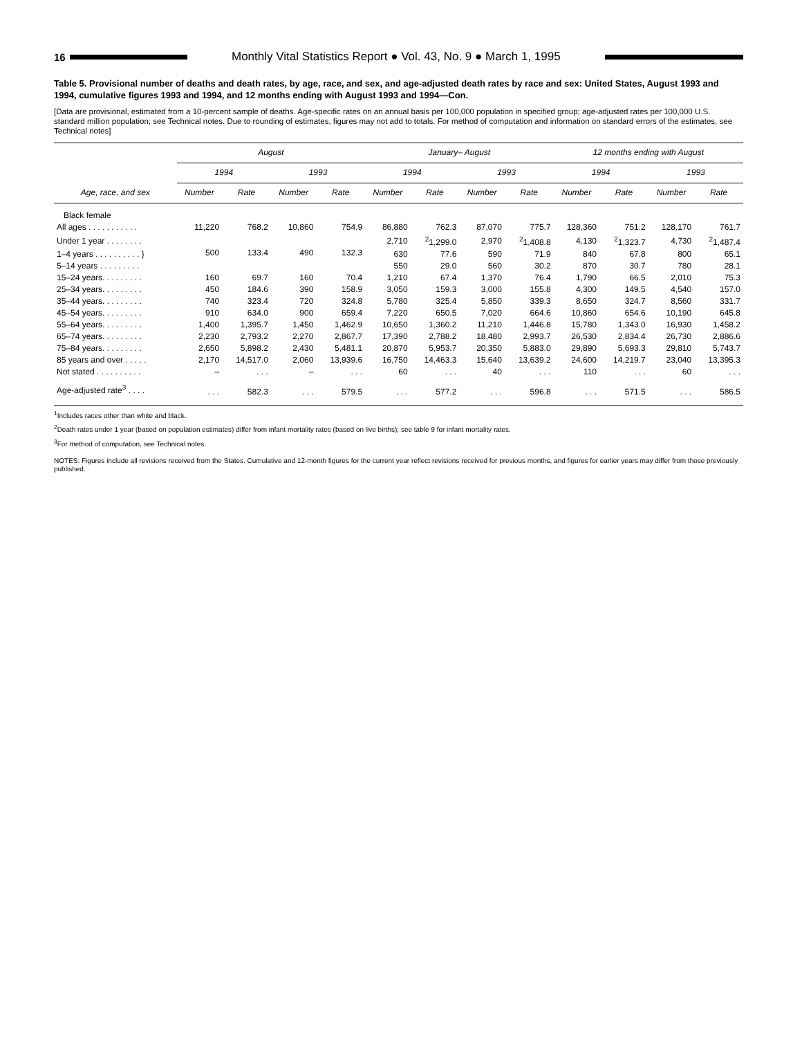16
Monthly Vital Statistics Report ● Vol. 43, No. 9 ● March 1, 1995
Table 5. Provisional number of deaths and death rates, by age, race, and sex, and age-adjusted death rates by race and sex: United States, August 1993 and 1994, cumulative figures 1993 and 1994, and 12 months ending with August 1993 and 1994—Con.
[Data are provisional, estimated from a 10-percent sample of deaths. Age-specific rates on an annual basis per 100,000 population in specified group; age-adjusted rates per 100,000 U.S. standard million population; see Technical notes. Due to rounding of estimates, figures may not add to totals. For method of computation and information on standard errors of the estimates, see Technical notes]
| Age, race, and sex | August | | | | January– August | | | | 12 months ending with August | | | |
| --- | --- | --- | --- | --- | --- | --- | --- | --- | --- | --- | --- | --- |
| | 1994 | | 1993 | | 1994 | | 1993 | | 1994 | | 1993 | |
| | Number | Rate | Number | Rate | Number | Rate | Number | Rate | Number | Rate | Number | Rate |
| Black female | | | | | | | | | | | | |
| All ages . . . . . . . . . . . | 11,220 | 768.2 | 10,860 | 754.9 | 86,880 | 762.3 | 87,070 | 775.7 | 128,360 | 751.2 | 128,170 | 761.7 |
| Under 1 year . . . . . . . . | 500 | 133.4 | 490 | 132.3 | 2,710 | <sup>2</sup> 1,299.0 | 2,970 | <sup>2</sup> 1,408.8 | 4,130 | <sup>2</sup> 1,323.7 | 4,730 | <sup>2</sup> 1,487.4 |
| 1–4 years . . . . . . . . . . } | | | | | 630 | 77.6 | 590 | 71.9 | 840 | 67.8 | 800 | 65.1 |
| 5–14 years . . . . . . . . . | | | | | 550 | 29.0 | 560 | 30.2 | 870 | 30.7 | 780 | 28.1 |
| 15–24 years. . . . . . . . . | 160 | 69.7 | 160 | 70.4 | 1,210 | 67.4 | 1,370 | 76.4 | 1,790 | 66.5 | 2,010 | 75.3 |
| 25–34 years. . . . . . . . . | 450 | 184.6 | 390 | 158.9 | 3,050 | 159.3 | 3,000 | 155.8 | 4,300 | 149.5 | 4,540 | 157.0 |
| 35–44 years. . . . . . . . . | 740 | 323.4 | 720 | 324.8 | 5,780 | 325.4 | 5,850 | 339.3 | 8,650 | 324.7 | 8,560 | 331.7 |
| 45–54 years. . . . . . . . . | 910 | 634.0 | 900 | 659.4 | 7,220 | 650.5 | 7,020 | 664.6 | 10,860 | 654.6 | 10,190 | 645.8 |
| 55–64 years. . . . . . . . . | 1,400 | 1,395.7 | 1,450 | 1,462.9 | 10,650 | 1,360.2 | 11,210 | 1,446.8 | 15,780 | 1,343.0 | 16,930 | 1,458.2 |
| 65–74 years. . . . . . . . . | 2,230 | 2,793.2 | 2,270 | 2,867.7 | 17,390 | 2,788.2 | 18,480 | 2,993.7 | 26,530 | 2,834.4 | 26,730 | 2,886.6 |
| 75–84 years. . . . . . . . . | 2,650 | 5,898.2 | 2,430 | 5,481.1 | 20,870 | 5,953.7 | 20,350 | 5,883.0 | 29,890 | 5,693.3 | 29,810 | 5,743.7 |
| 85 years and over . . . . . | 2,170 | 14,517.0 | 2,060 | 13,939.6 | 16,750 | 14,463.3 | 15,640 | 13,639.2 | 24,600 | 14,219.7 | 23,040 | 13,395.3 |
| Not stated . . . . . . . . . . | – | . . . | – | . . . | 60 | . . . | 40 | . . . | 110 | . . . | 60 | . . . |
| Age-adjusted rate<sup>3</sup> . . . . | . . . | 582.3 | . . . | 579.5 | . . . | 577.2 | . . . | 596.8 | . . . | 571.5 | . . . | 586.5 |
<sup>1</sup> Includes races other than white and black.
<sup>2</sup> Death rates under 1 year (based on population estimates) differ from infant mortality rates (based on live births); see table 9 for infant mortality rates.
<sup>3</sup> For method of computation, see Technical notes.
NOTES: Figures include all revisions received from the States. Cumulative and 12-month figures for the current year reflect revisions received for previous months, and figures for earlier years may differ from those previously published.